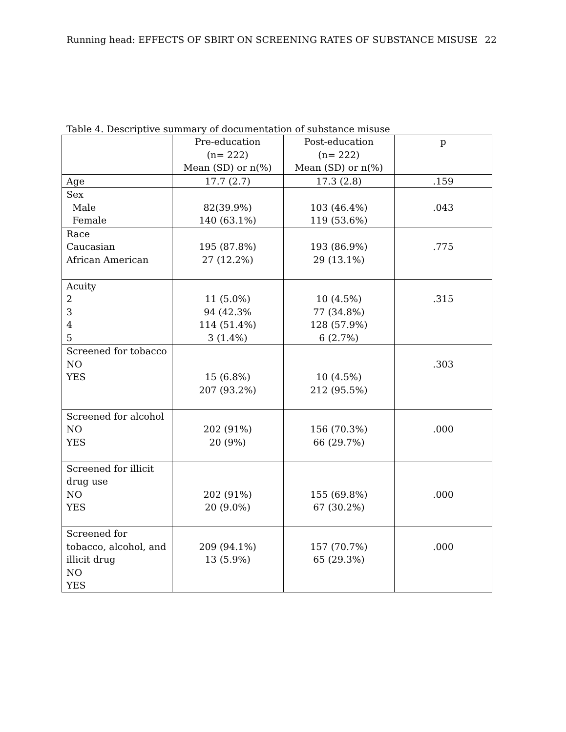Running head: EFFECTS OF SBIRT ON SCREENING RATES OF SUBSTANCE MISUSE 22
Table 4. Descriptive summary of documentation of substance misuse
| | Pre-education (n= 222) Mean (SD) or n(%) | Post-education (n= 222) Mean (SD) or n(%) | p |
| --- | --- | --- | --- |
| Age | 17.7 (2.7) | 17.3 (2.8) | .159 |
| Sex Male Female | 82(39.9%) 140 (63.1%) | 103 (46.4%) 119 (53.6%) | .043 |
| Race Caucasian African American | 195 (87.8%) 27 (12.2%) | 193 (86.9%) 29 (13.1%) | .775 |
| Acuity 2 3 4 5 | 11 (5.0%) 94 (42.3% 114 (51.4%) 3 (1.4%) | 10 (4.5%) 77 (34.8%) 128 (57.9%) 6 (2.7%) | .315 |
| Screened for tobacco NO YES | 15 (6.8%) 207 (93.2%) | 10 (4.5%) 212 (95.5%) | .303 |
| Screened for alcohol NO YES | 202 (91%) 20 (9%) | 156 (70.3%) 66 (29.7%) | .000 |
| Screened for illicit drug use NO YES | 202 (91%) 20 (9.0%) | 155 (69.8%) 67 (30.2%) | .000 |
| Screened for tobacco, alcohol, and illicit drug NO YES | 209 (94.1%) 13 (5.9%) | 157 (70.7%) 65 (29.3%) | .000 |